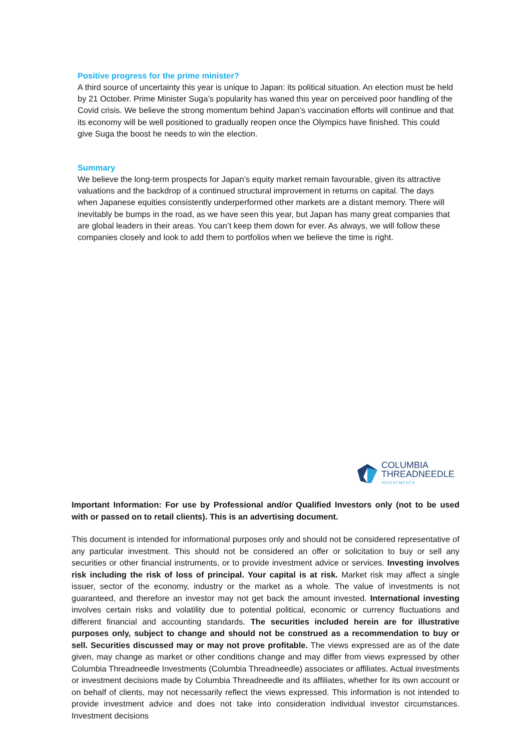Positive progress for the prime minister?
A third source of uncertainty this year is unique to Japan: its political situation. An election must be held by 21 October. Prime Minister Suga’s popularity has waned this year on perceived poor handling of the Covid crisis. We believe the strong momentum behind Japan’s vaccination efforts will continue and that its economy will be well positioned to gradually reopen once the Olympics have finished. This could give Suga the boost he needs to win the election.
Summary
We believe the long-term prospects for Japan’s equity market remain favourable, given its attractive valuations and the backdrop of a continued structural improvement in returns on capital. The days when Japanese equities consistently underperformed other markets are a distant memory. There will inevitably be bumps in the road, as we have seen this year, but Japan has many great companies that are global leaders in their areas. You can’t keep them down for ever. As always, we will follow these companies closely and look to add them to portfolios when we believe the time is right.
COLUMBIA
THREADNEEDLE
INVESTMENTS
Important Information: For use by Professional and/or Qualified Investors only (not to be used with or passed on to retail clients). This is an advertising document.
This document is intended for informational purposes only and should not be considered representative of any particular investment. This should not be considered an offer or solicitation to buy or sell any securities or other financial instruments, or to provide investment advice or services. Investing involves risk including the risk of loss of principal. Your capital is at risk. Market risk may affect a single issuer, sector of the economy, industry or the market as a whole. The value of investments is not guaranteed, and therefore an investor may not get back the amount invested. International investing involves certain risks and volatility due to potential political, economic or currency fluctuations and different financial and accounting standards. The securities included herein are for illustrative purposes only, subject to change and should not be construed as a recommendation to buy or sell. Securities discussed may or may not prove profitable. The views expressed are as of the date given, may change as market or other conditions change and may differ from views expressed by other Columbia Threadneedle Investments (Columbia Threadneedle) associates or affiliates. Actual investments or investment decisions made by Columbia Threadneedle and its affiliates, whether for its own account or on behalf of clients, may not necessarily reflect the views expressed. This information is not intended to provide investment advice and does not take into consideration individual investor circumstances. Investment decisions